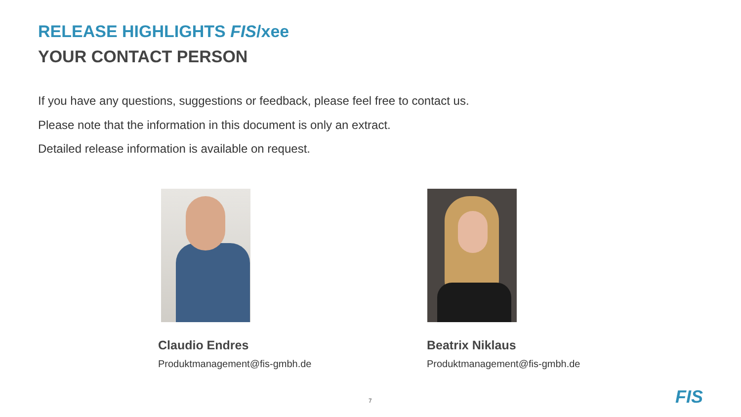RELEASE HIGHLIGHTS FIS/xee
YOUR CONTACT PERSON
If you have any questions, suggestions or feedback, please feel free to contact us.
Please note that the information in this document is only an extract.
Detailed release information is available on request.
Claudio Endres
Produktmanagement@fis-gmbh.de
Beatrix Niklaus
Produktmanagement@fis-gmbh.de
7 FIS